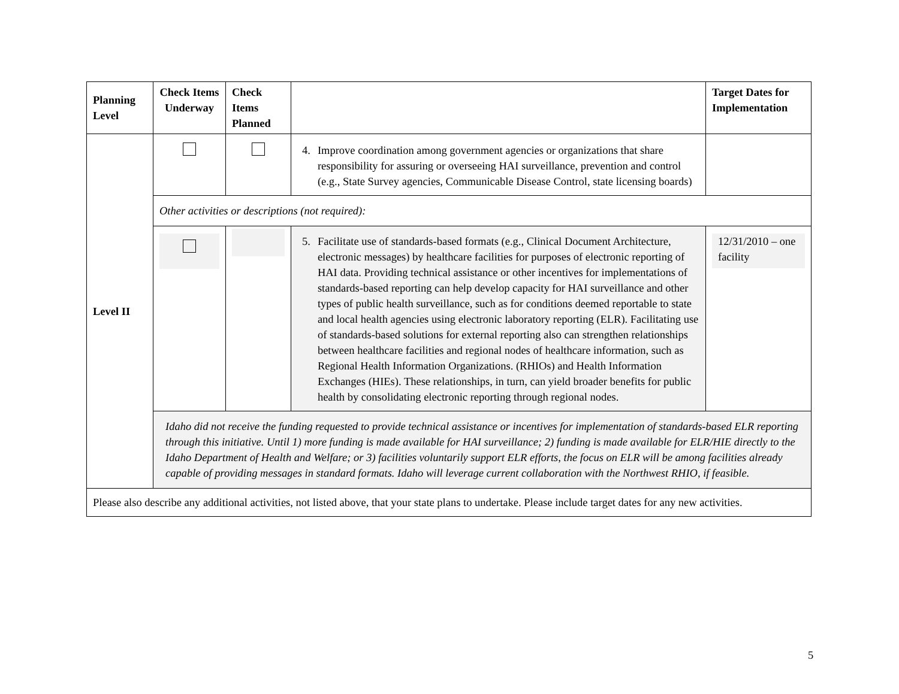| Planning Level | Check Items Underway | Check Items Planned | | Target Dates for Implementation |
| --- | --- | --- | --- | --- |
| Level II | | | 4. Improve coordination among government agencies or organizations that share responsibility for assuring or overseeing HAI surveillance, prevention and control (e.g., State Survey agencies, Communicable Disease Control, state licensing boards) | |
| | Other activities or descriptions (not required): | | | |
| | | | 5. Facilitate use of standards-based formats (e.g., Clinical Document Architecture, electronic messages) by healthcare facilities for purposes of electronic reporting of HAI data. Providing technical assistance or other incentives for implementations of standards-based reporting can help develop capacity for HAI surveillance and other types of public health surveillance, such as for conditions deemed reportable to state and local health agencies using electronic laboratory reporting (ELR). Facilitating use of standards-based solutions for external reporting also can strengthen relationships between healthcare facilities and regional nodes of healthcare information, such as Regional Health Information Organizations. (RHIOs) and Health Information Exchanges (HIEs). These relationships, in turn, can yield broader benefits for public health by consolidating electronic reporting through regional nodes. | 12/31/2010 – one facility |
| | Idaho did not receive the funding requested to provide technical assistance or incentives for implementation of standards-based ELR reporting through this initiative. Until 1) more funding is made available for HAI surveillance; 2) funding is made available for ELR/HIE directly to the Idaho Department of Health and Welfare; or 3) facilities voluntarily support ELR efforts, the focus on ELR will be among facilities already capable of providing messages in standard formats. Idaho will leverage current collaboration with the Northwest RHIO, if feasible. | | | |
| Please also describe any additional activities, not listed above, that your state plans to undertake. Please include target dates for any new activities. | | | | |
5